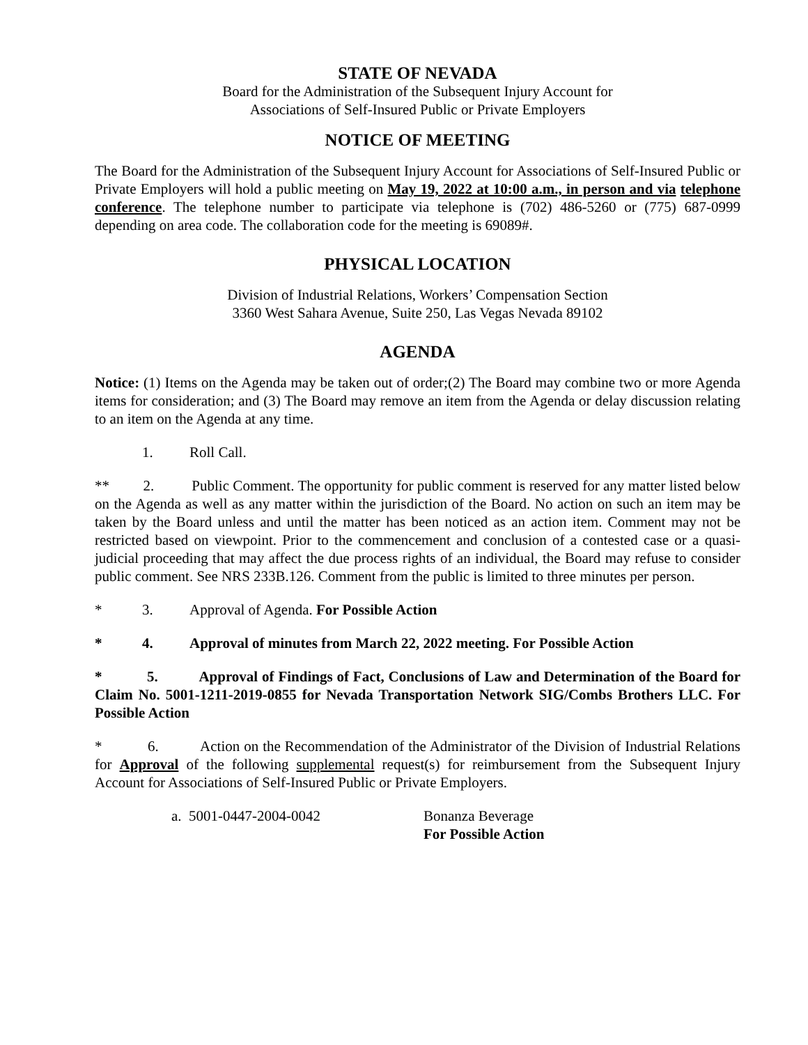STATE OF NEVADA
Board for the Administration of the Subsequent Injury Account for
Associations of Self-Insured Public or Private Employers
NOTICE OF MEETING
The Board for the Administration of the Subsequent Injury Account for Associations of Self-Insured Public or Private Employers will hold a public meeting on May 19, 2022 at 10:00 a.m., in person and via telephone conference. The telephone number to participate via telephone is (702) 486-5260 or (775) 687-0999 depending on area code. The collaboration code for the meeting is 69089#.
PHYSICAL LOCATION
Division of Industrial Relations, Workers’ Compensation Section
3360 West Sahara Avenue, Suite 250, Las Vegas Nevada 89102
AGENDA
Notice: (1) Items on the Agenda may be taken out of order;(2) The Board may combine two or more Agenda items for consideration; and (3) The Board may remove an item from the Agenda or delay discussion relating to an item on the Agenda at any time.
1. Roll Call.
** 2. Public Comment. The opportunity for public comment is reserved for any matter listed below on the Agenda as well as any matter within the jurisdiction of the Board. No action on such an item may be taken by the Board unless and until the matter has been noticed as an action item. Comment may not be restricted based on viewpoint. Prior to the commencement and conclusion of a contested case or a quasi-judicial proceeding that may affect the due process rights of an individual, the Board may refuse to consider public comment. See NRS 233B.126. Comment from the public is limited to three minutes per person.
* 3. Approval of Agenda. For Possible Action
* 4. Approval of minutes from March 22, 2022 meeting. For Possible Action
* 5. Approval of Findings of Fact, Conclusions of Law and Determination of the Board for Claim No. 5001-1211-2019-0855 for Nevada Transportation Network SIG/Combs Brothers LLC. For Possible Action
* 6. Action on the Recommendation of the Administrator of the Division of Industrial Relations for Approval of the following supplemental request(s) for reimbursement from the Subsequent Injury Account for Associations of Self-Insured Public or Private Employers.
a. 5001-0447-2004-0042 Bonanza Beverage
For Possible Action